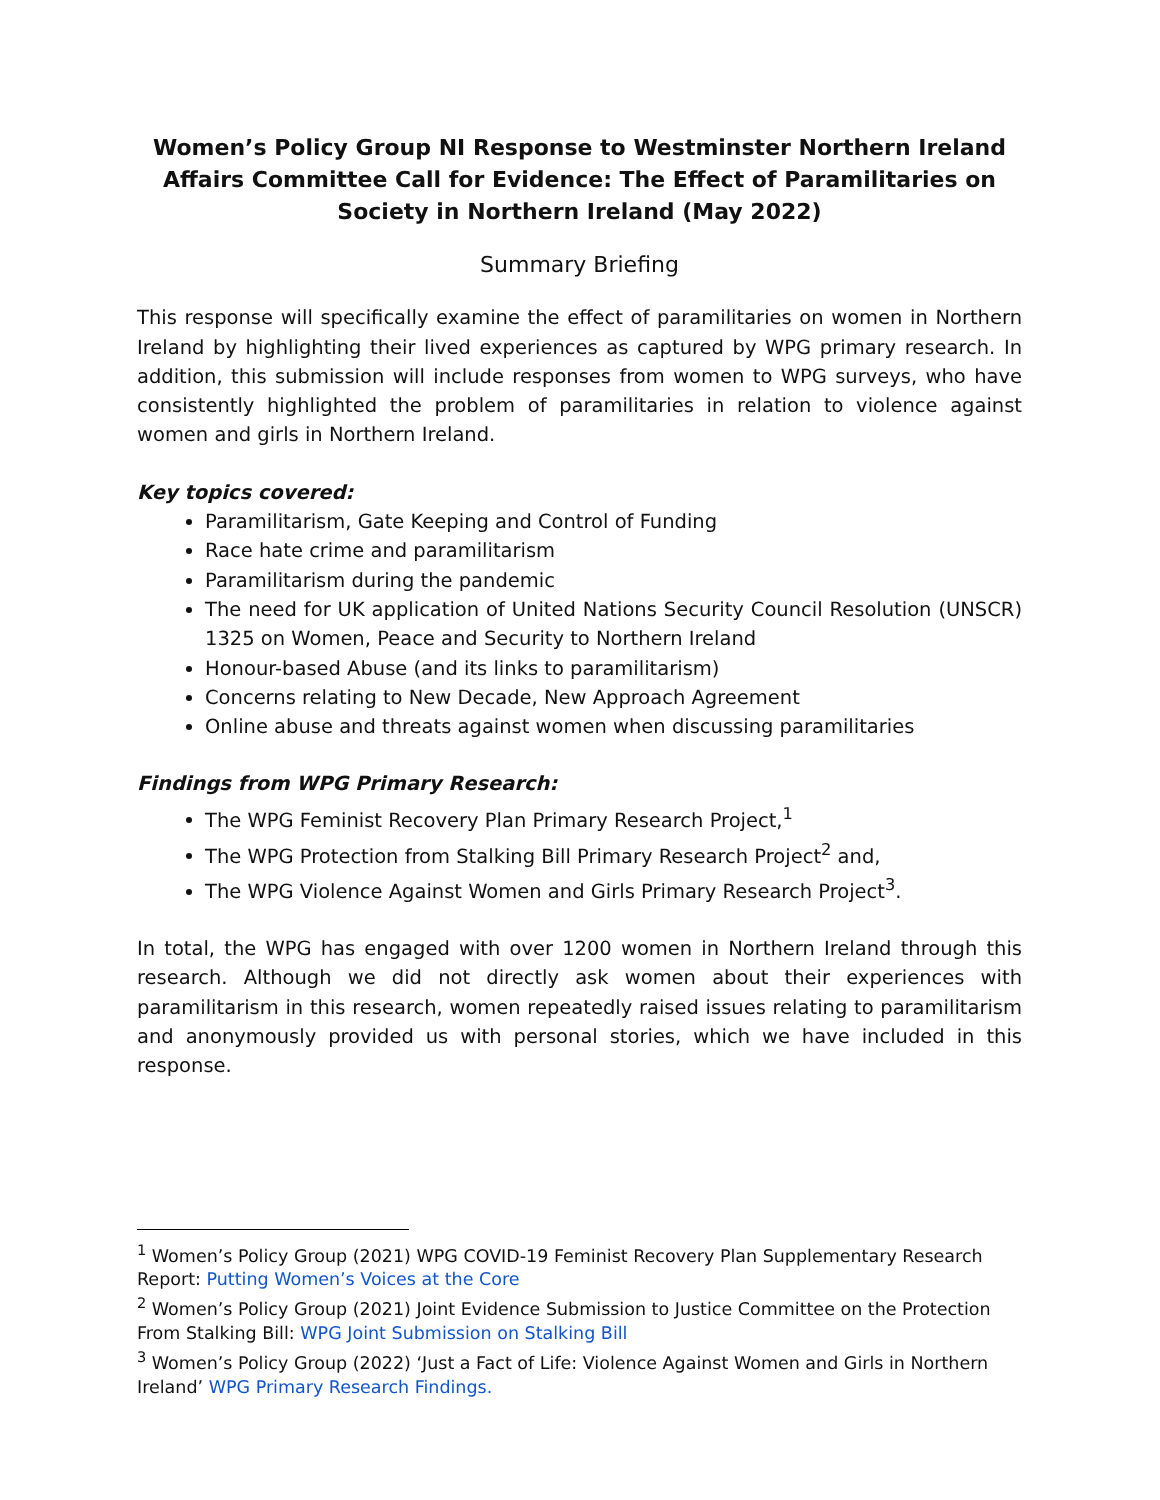Women’s Policy Group NI Response to Westminster Northern Ireland Affairs Committee Call for Evidence: The Effect of Paramilitaries on Society in Northern Ireland (May 2022)
Summary Briefing
This response will specifically examine the effect of paramilitaries on women in Northern Ireland by highlighting their lived experiences as captured by WPG primary research. In addition, this submission will include responses from women to WPG surveys, who have consistently highlighted the problem of paramilitaries in relation to violence against women and girls in Northern Ireland.
Key topics covered:
Paramilitarism, Gate Keeping and Control of Funding
Race hate crime and paramilitarism
Paramilitarism during the pandemic
The need for UK application of United Nations Security Council Resolution (UNSCR) 1325 on Women, Peace and Security to Northern Ireland
Honour-based Abuse (and its links to paramilitarism)
Concerns relating to New Decade, New Approach Agreement
Online abuse and threats against women when discussing paramilitaries
Findings from WPG Primary Research:
The WPG Feminist Recovery Plan Primary Research Project,<sup>1</sup>
The WPG Protection from Stalking Bill Primary Research Project<sup>2</sup> and,
The WPG Violence Against Women and Girls Primary Research Project<sup>3</sup>.
In total, the WPG has engaged with over 1200 women in Northern Ireland through this research. Although we did not directly ask women about their experiences with paramilitarism in this research, women repeatedly raised issues relating to paramilitarism and anonymously provided us with personal stories, which we have included in this response.
<sup>1</sup> Women’s Policy Group (2021) WPG COVID-19 Feminist Recovery Plan Supplementary Research Report: Putting Women’s Voices at the Core
<sup>2</sup> Women’s Policy Group (2021) Joint Evidence Submission to Justice Committee on the Protection From Stalking Bill: WPG Joint Submission on Stalking Bill
<sup>3</sup> Women’s Policy Group (2022) ‘Just a Fact of Life: Violence Against Women and Girls in Northern Ireland’ WPG Primary Research Findings.